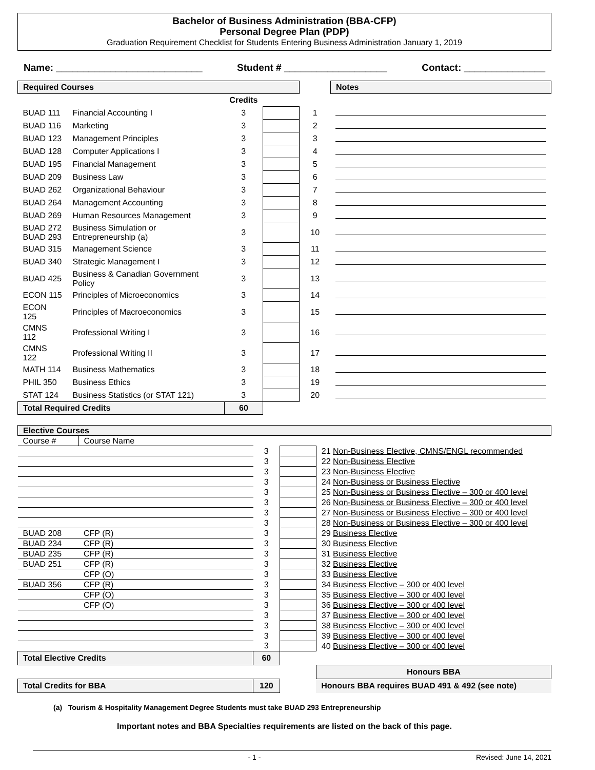Bachelor of Business Administration (BBA-CFP)
Personal Degree Plan (PDP)
Graduation Requirement Checklist for Students Entering Business Administration January 1, 2019
Name: ___________________________ Student # ___________________ Contact: _______________
| Required Courses | | | | | Notes |
| | | Credits | | | |
| BUAD 111 | Financial Accounting I | 3 | | 1 | |
| BUAD 116 | Marketing | 3 | | 2 | |
| BUAD 123 | Management Principles | 3 | | 3 | |
| BUAD 128 | Computer Applications I | 3 | | 4 | |
| BUAD 195 | Financial Management | 3 | | 5 | |
| BUAD 209 | Business Law | 3 | | 6 | |
| BUAD 262 | Organizational Behaviour | 3 | | 7 | |
| BUAD 264 | Management Accounting | 3 | | 8 | |
| BUAD 269 | Human Resources Management | 3 | | 9 | |
| BUAD 272 BUAD 293 | Business Simulation or Entrepreneurship (a) | 3 | | 10 | |
| BUAD 315 | Management Science | 3 | | 11 | |
| BUAD 340 | Strategic Management I | 3 | | 12 | |
| BUAD 425 | Business & Canadian Government Policy | 3 | | 13 | |
| ECON 115 | Principles of Microeconomics | 3 | | 14 | |
| ECON 125 | Principles of Macroeconomics | 3 | | 15 | |
| CMNS 112 | Professional Writing I | 3 | | 16 | |
| CMNS 122 | Professional Writing II | 3 | | 17 | |
| MATH 114 | Business Mathematics | 3 | | 18 | |
| PHIL 350 | Business Ethics | 3 | | 19 | |
| STAT 124 | Business Statistics (or STAT 121) | 3 | | 20 | |
| Total Required Credits | | 60 | | | |
| Elective Courses | | | | | |
| Course # | Course Name | | | | |
| | | 3 | | 21 Non-Business Elective, CMNS/ENGL recommended | |
| | | 3 | | 22 Non-Business Elective | |
| | | 3 | | 23 Non-Business Elective | |
| | | 3 | | 24 Non-Business or Business Elective | |
| | | 3 | | 25 Non-Business or Business Elective – 300 or 400 level | |
| | | 3 | | 26 Non-Business or Business Elective – 300 or 400 level | |
| | | 3 | | 27 Non-Business or Business Elective – 300 or 400 level | |
| | | 3 | | 28 Non-Business or Business Elective – 300 or 400 level | |
| BUAD 208 | CFP (R) | 3 | | 29 Business Elective | |
| BUAD 234 | CFP (R) | 3 | | 30 Business Elective | |
| BUAD 235 | CFP (R) | 3 | | 31 Business Elective | |
| BUAD 251 | CFP (R) | 3 | | 32 Business Elective | |
| | CFP (O) | 3 | | 33 Business Elective | |
| BUAD 356 | CFP (R) | 3 | | 34 Business Elective – 300 or 400 level | |
| | CFP (O) | 3 | | 35 Business Elective – 300 or 400 level | |
| | CFP (O) | 3 | | 36 Business Elective – 300 or 400 level | |
| | | 3 | | 37 Business Elective – 300 or 400 level | |
| | | 3 | | 38 Business Elective – 300 or 400 level | |
| | | 3 | | 39 Business Elective – 300 or 400 level | |
| | | 3 | | 40 Business Elective – 300 or 400 level | |
| Total Elective Credits | | 60 | | | |
| | | | | Honours BBA | |
| Total Credits for BBA | | 120 | | Honours BBA requires BUAD 491 & 492 (see note) | |
(a) Tourism & Hospitality Management Degree Students must take BUAD 293 Entrepreneurship
Important notes and BBA Specialties requirements are listed on the back of this page.
- 1 - Revised: June 14, 2021